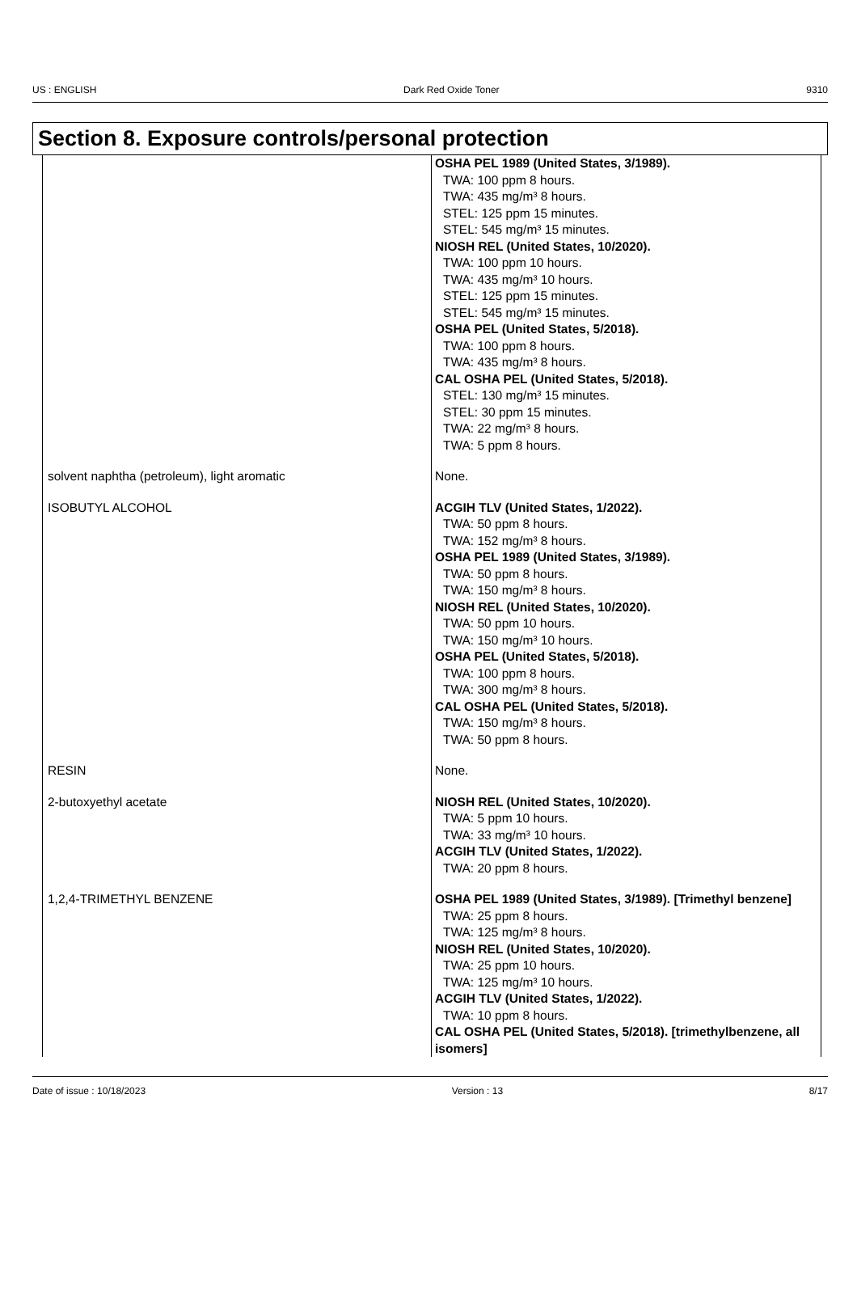US : ENGLISH Dark Red Oxide Toner 9310
Section 8. Exposure controls/personal protection
| | OSHA PEL 1989 (United States, 3/1989). TWA: 100 ppm 8 hours. TWA: 435 mg/m³ 8 hours. STEL: 125 ppm 15 minutes. STEL: 545 mg/m³ 15 minutes. NIOSH REL (United States, 10/2020). TWA: 100 ppm 10 hours. TWA: 435 mg/m³ 10 hours. STEL: 125 ppm 15 minutes. STEL: 545 mg/m³ 15 minutes. OSHA PEL (United States, 5/2018). TWA: 100 ppm 8 hours. TWA: 435 mg/m³ 8 hours. CAL OSHA PEL (United States, 5/2018). STEL: 130 mg/m³ 15 minutes. STEL: 30 ppm 15 minutes. TWA: 22 mg/m³ 8 hours. TWA: 5 ppm 8 hours. |
| solvent naphtha (petroleum), light aromatic | None. |
| ISOBUTYL ALCOHOL | ACGIH TLV (United States, 1/2022). TWA: 50 ppm 8 hours. TWA: 152 mg/m³ 8 hours. OSHA PEL 1989 (United States, 3/1989). TWA: 50 ppm 8 hours. TWA: 150 mg/m³ 8 hours. NIOSH REL (United States, 10/2020). TWA: 50 ppm 10 hours. TWA: 150 mg/m³ 10 hours. OSHA PEL (United States, 5/2018). TWA: 100 ppm 8 hours. TWA: 300 mg/m³ 8 hours. CAL OSHA PEL (United States, 5/2018). TWA: 150 mg/m³ 8 hours. TWA: 50 ppm 8 hours. |
| RESIN | None. |
| 2-butoxyethyl acetate | NIOSH REL (United States, 10/2020). TWA: 5 ppm 10 hours. TWA: 33 mg/m³ 10 hours. ACGIH TLV (United States, 1/2022). TWA: 20 ppm 8 hours. |
| 1,2,4-TRIMETHYL BENZENE | OSHA PEL 1989 (United States, 3/1989). [Trimethyl benzene] TWA: 25 ppm 8 hours. TWA: 125 mg/m³ 8 hours. NIOSH REL (United States, 10/2020). TWA: 25 ppm 10 hours. TWA: 125 mg/m³ 10 hours. ACGIH TLV (United States, 1/2022). TWA: 10 ppm 8 hours. CAL OSHA PEL (United States, 5/2018). [trimethylbenzene, all isomers] |
Date of issue : 10/18/2023 Version : 13 8/17